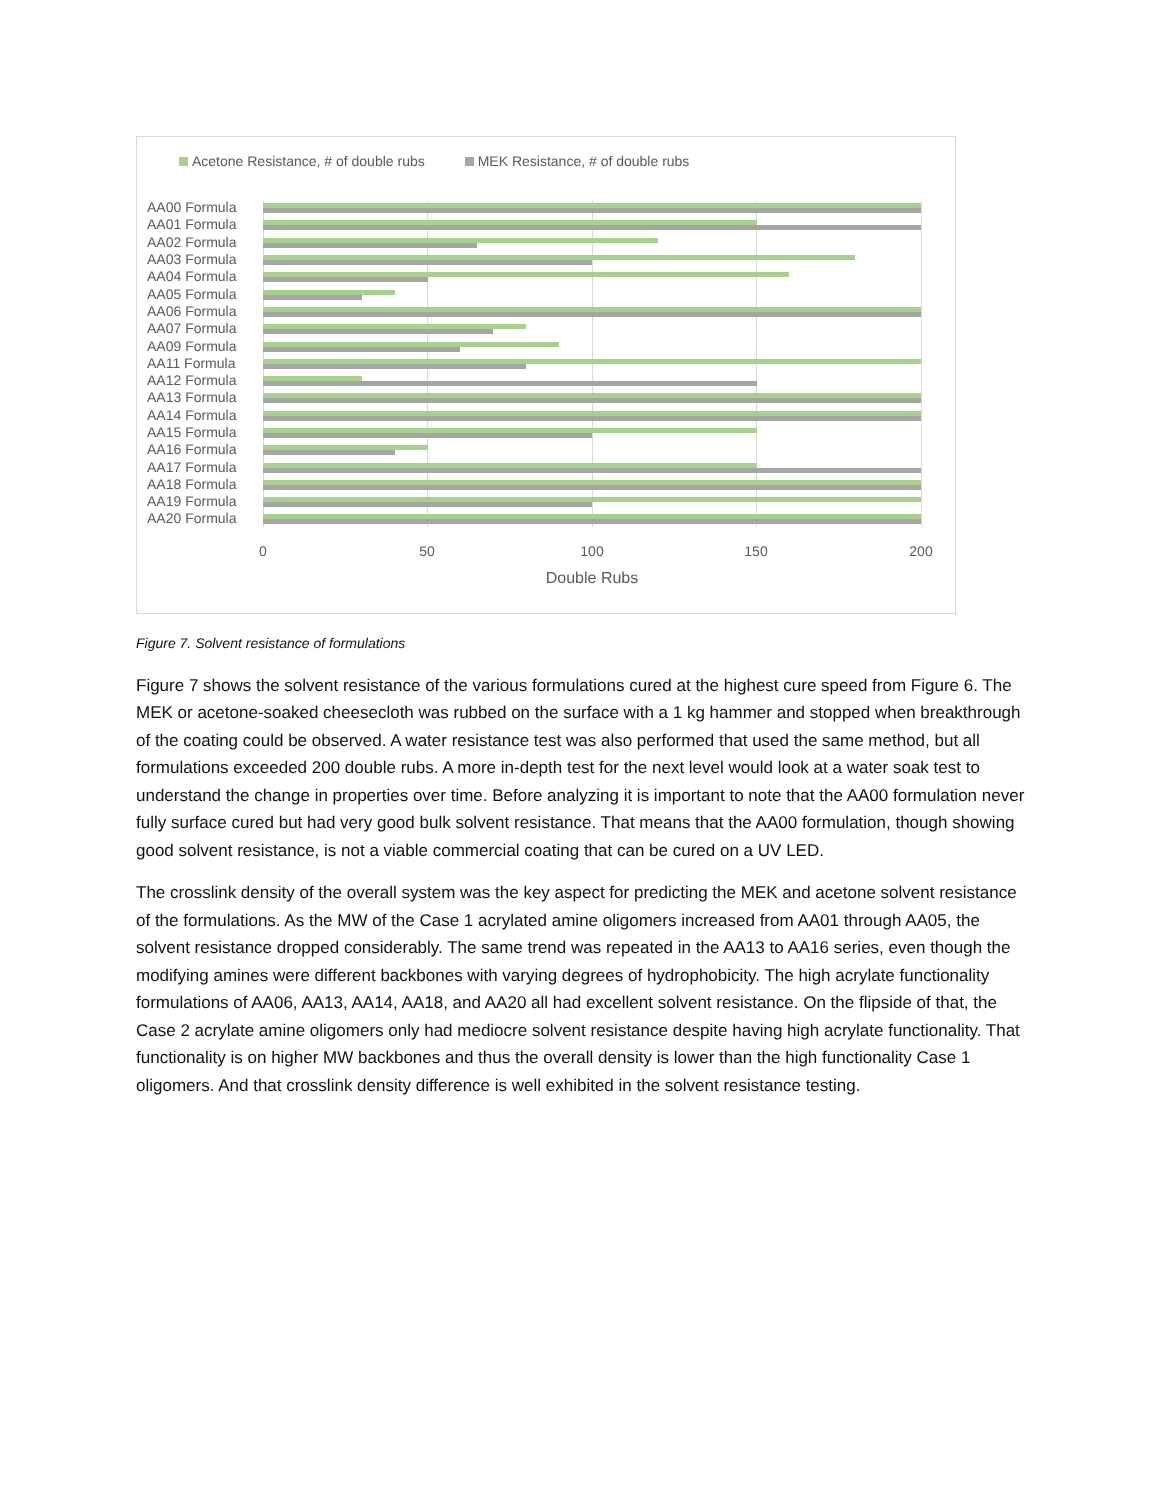Acetone Resistance, # of double rubs MEK Resistance, # of double rubs
AA00 Formula
AA01 Formula
AA02 Formula
AA03 Formula
AA04 Formula
AA05 Formula
AA06 Formula
AA07 Formula
AA09 Formula
AA11 Formula
AA12 Formula
AA13 Formula
AA14 Formula
AA15 Formula
AA16 Formula
AA17 Formula
AA18 Formula
AA19 Formula
AA20 Formula
0 50 100 150 200
Double Rubs
Figure 7. Solvent resistance of formulations
Figure 7 shows the solvent resistance of the various formulations cured at the highest cure speed from Figure 6. The MEK or acetone-soaked cheesecloth was rubbed on the surface with a 1 kg hammer and stopped when breakthrough of the coating could be observed. A water resistance test was also performed that used the same method, but all formulations exceeded 200 double rubs. A more in-depth test for the next level would look at a water soak test to understand the change in properties over time. Before analyzing it is important to note that the AA00 formulation never fully surface cured but had very good bulk solvent resistance. That means that the AA00 formulation, though showing good solvent resistance, is not a viable commercial coating that can be cured on a UV LED.
The crosslink density of the overall system was the key aspect for predicting the MEK and acetone solvent resistance of the formulations. As the MW of the Case 1 acrylated amine oligomers increased from AA01 through AA05, the solvent resistance dropped considerably. The same trend was repeated in the AA13 to AA16 series, even though the modifying amines were different backbones with varying degrees of hydrophobicity. The high acrylate functionality formulations of AA06, AA13, AA14, AA18, and AA20 all had excellent solvent resistance. On the flipside of that, the Case 2 acrylate amine oligomers only had mediocre solvent resistance despite having high acrylate functionality. That functionality is on higher MW backbones and thus the overall density is lower than the high functionality Case 1 oligomers. And that crosslink density difference is well exhibited in the solvent resistance testing.